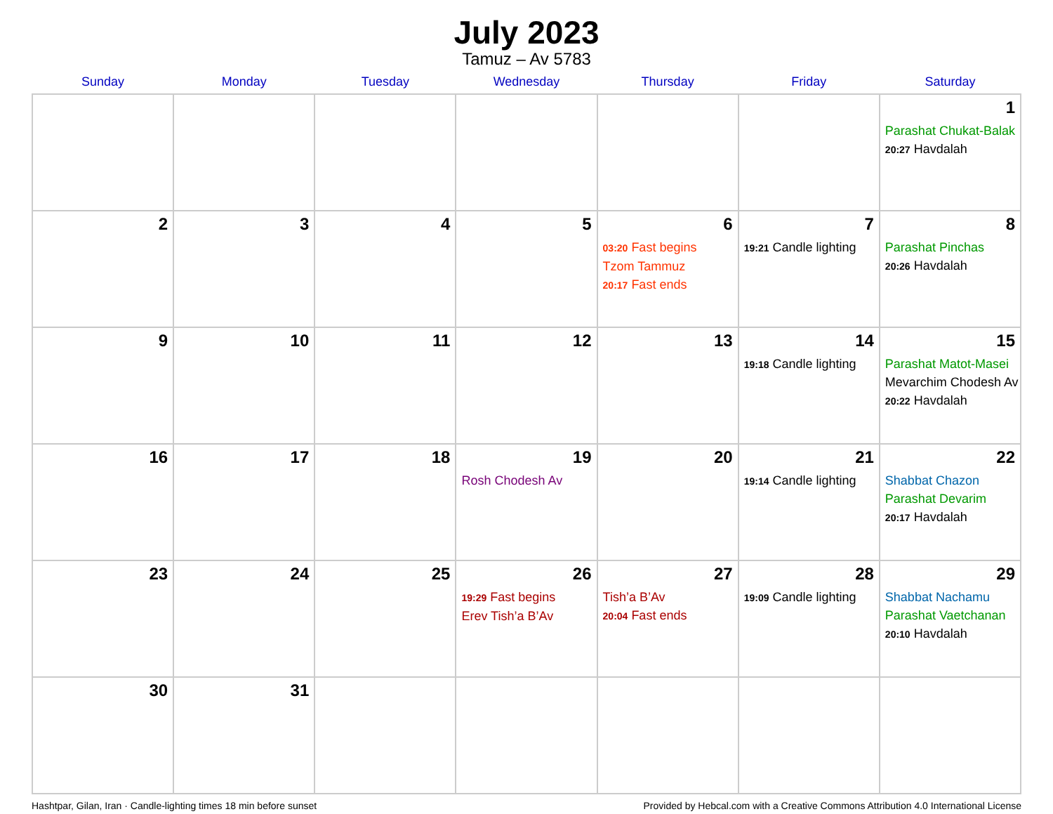July 2023
Tamuz – Av 5783
| Sunday | Monday | Tuesday | Wednesday | Thursday | Friday | Saturday |
| --- | --- | --- | --- | --- | --- | --- |
| | | | | | | 1 Parashat Chukat-Balak 20:27 Havdalah |
| 2 | 3 | 4 | 5 | 6 03:20 Fast begins Tzom Tammuz 20:17 Fast ends | 7 19:21 Candle lighting | 8 Parashat Pinchas 20:26 Havdalah |
| 9 | 10 | 11 | 12 | 13 | 14 19:18 Candle lighting | 15 Parashat Matot-Masei Mevarchim Chodesh Av 20:22 Havdalah |
| 16 | 17 | 18 | 19 Rosh Chodesh Av | 20 | 21 19:14 Candle lighting | 22 Shabbat Chazon Parashat Devarim 20:17 Havdalah |
| 23 | 24 | 25 | 26 19:29 Fast begins Erev Tish’a B’Av | 27 Tish’a B’Av 20:04 Fast ends | 28 19:09 Candle lighting | 29 Shabbat Nachamu Parashat Vaetchanan 20:10 Havdalah |
| 30 | 31 | | | | | |
Hashtpar, Gilan, Iran · Candle-lighting times 18 min before sunset Provided by Hebcal.com with a Creative Commons Attribution 4.0 International License